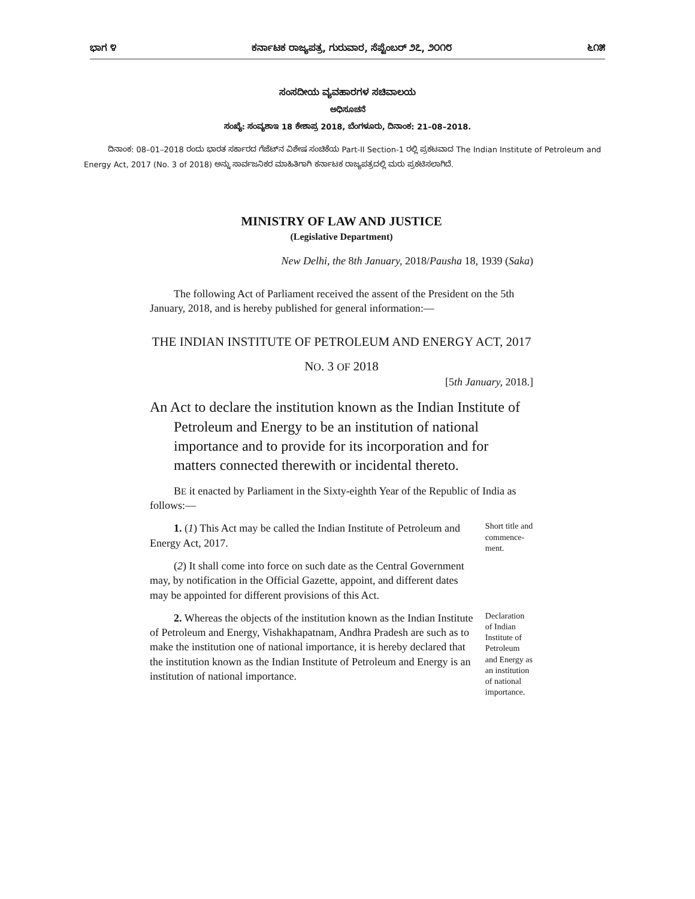ಭಾಗ ೪ ಕರ್ನಾಟಕ ರಾಜ್ಯಪತ್ರ, ಗುರುವಾರ, ಸೆಪ್ಟೆಂಬರ್ ೨೭, ೨೦೧೮ ೬೧೫
ಸಂಸದೀಯ ವ್ಯವಹಾರಗಳ ಸಚಿವಾಲಯ
ಅಧಿಸೂಚನೆ
ಸಂಖ್ಯೆ: ಸಂವ್ಯಶಾಇ 18 ಕೇಶಾಪ್ರ 2018, ಬೆಂಗಳೂರು, ದಿನಾಂಕ: 21–08–2018.
ದಿನಾಂಕ: 08–01–2018 ರಂದು ಭಾರತ ಸರ್ಕಾರದ ಗೆಜೆಟ್‌ನ ವಿಶೇಷ ಸಂಚಿಕೆಯ Part-II Section-1 ರಲ್ಲಿ ಪ್ರಕಟವಾದ The Indian Institute of Petroleum and Energy Act, 2017 (No. 3 of 2018) ಅನ್ನು ಸಾರ್ವಜನಿಕರ ಮಾಹಿತಿಗಾಗಿ ಕರ್ನಾಟಕ ರಾಜ್ಯಪತ್ರದಲ್ಲಿ ಮರು ಪ್ರಕಟಿಸಲಾಗಿದೆ.
MINISTRY OF LAW AND JUSTICE
(Legislative Department)
New Delhi, the 8th January, 2018/Pausha 18, 1939 (Saka)
The following Act of Parliament received the assent of the President on the 5th January, 2018, and is hereby published for general information:—
THE INDIAN INSTITUTE OF PETROLEUM AND ENERGY ACT, 2017
NO. 3 OF 2018
[5th January, 2018.]
An Act to declare the institution known as the Indian Institute of Petroleum and Energy to be an institution of national importance and to provide for its incorporation and for matters connected therewith or incidental thereto.
BE it enacted by Parliament in the Sixty-eighth Year of the Republic of India as follows:—
1. (1) This Act may be called the Indian Institute of Petroleum and Energy Act, 2017.
(2) It shall come into force on such date as the Central Government may, by notification in the Official Gazette, appoint, and different dates may be appointed for different provisions of this Act.
Short title and commence-ment.
2. Whereas the objects of the institution known as the Indian Institute of Petroleum and Energy, Vishakhapatnam, Andhra Pradesh are such as to make the institution one of national importance, it is hereby declared that the institution known as the Indian Institute of Petroleum and Energy is an institution of national importance.
Declaration of Indian Institute of Petroleum and Energy as an institution of national importance.